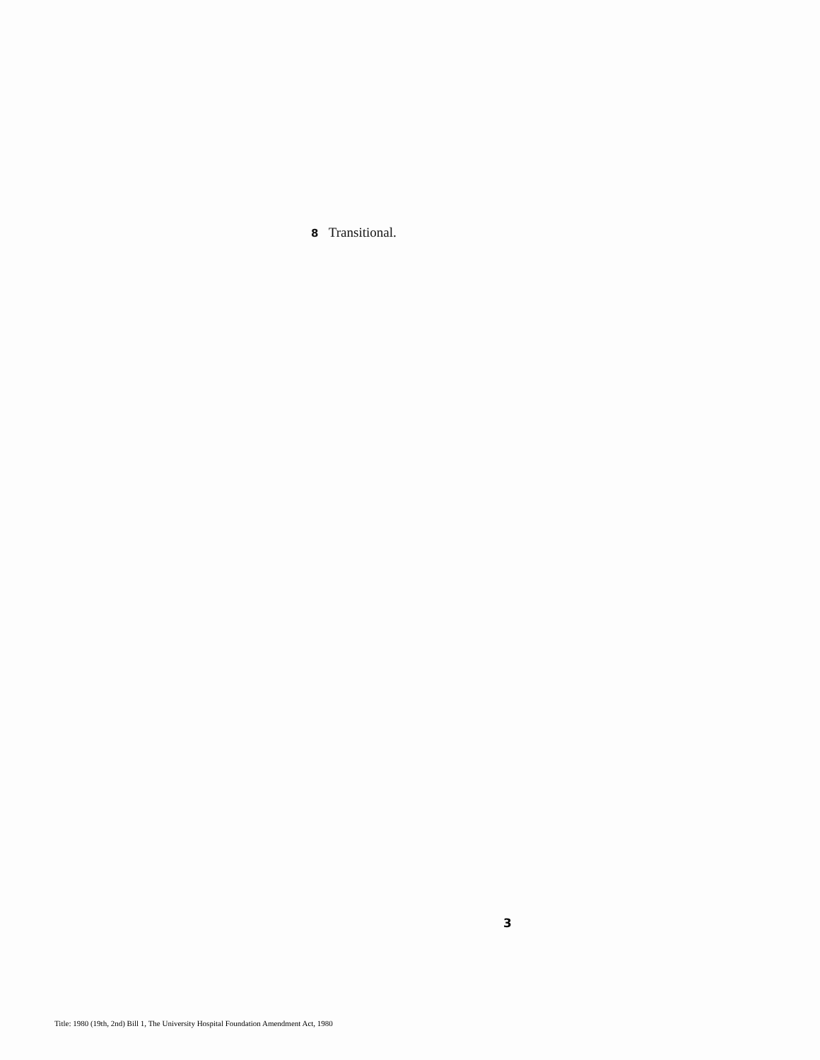8 Transitional.
3
Title: 1980 (19th, 2nd) Bill 1, The University Hospital Foundation Amendment Act, 1980